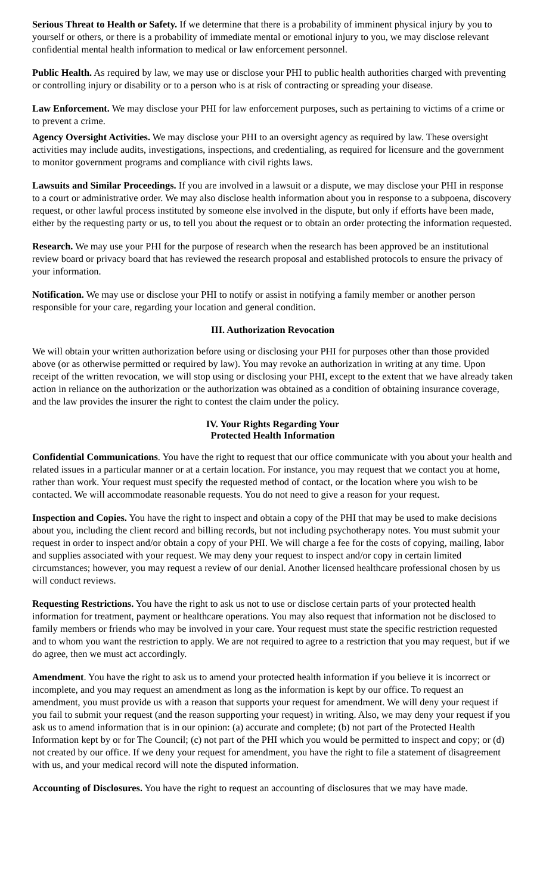Serious Threat to Health or Safety. If we determine that there is a probability of imminent physical injury by you to yourself or others, or there is a probability of immediate mental or emotional injury to you, we may disclose relevant confidential mental health information to medical or law enforcement personnel.
Public Health. As required by law, we may use or disclose your PHI to public health authorities charged with preventing or controlling injury or disability or to a person who is at risk of contracting or spreading your disease.
Law Enforcement. We may disclose your PHI for law enforcement purposes, such as pertaining to victims of a crime or to prevent a crime.
Agency Oversight Activities. We may disclose your PHI to an oversight agency as required by law. These oversight activities may include audits, investigations, inspections, and credentialing, as required for licensure and the government to monitor government programs and compliance with civil rights laws.
Lawsuits and Similar Proceedings. If you are involved in a lawsuit or a dispute, we may disclose your PHI in response to a court or administrative order. We may also disclose health information about you in response to a subpoena, discovery request, or other lawful process instituted by someone else involved in the dispute, but only if efforts have been made, either by the requesting party or us, to tell you about the request or to obtain an order protecting the information requested.
Research. We may use your PHI for the purpose of research when the research has been approved be an institutional review board or privacy board that has reviewed the research proposal and established protocols to ensure the privacy of your information.
Notification. We may use or disclose your PHI to notify or assist in notifying a family member or another person responsible for your care, regarding your location and general condition.
III. Authorization Revocation
We will obtain your written authorization before using or disclosing your PHI for purposes other than those provided above (or as otherwise permitted or required by law). You may revoke an authorization in writing at any time. Upon receipt of the written revocation, we will stop using or disclosing your PHI, except to the extent that we have already taken action in reliance on the authorization or the authorization was obtained as a condition of obtaining insurance coverage, and the law provides the insurer the right to contest the claim under the policy.
IV. Your Rights Regarding Your
Protected Health Information
Confidential Communications. You have the right to request that our office communicate with you about your health and related issues in a particular manner or at a certain location. For instance, you may request that we contact you at home, rather than work. Your request must specify the requested method of contact, or the location where you wish to be contacted. We will accommodate reasonable requests. You do not need to give a reason for your request.
Inspection and Copies. You have the right to inspect and obtain a copy of the PHI that may be used to make decisions about you, including the client record and billing records, but not including psychotherapy notes. You must submit your request in order to inspect and/or obtain a copy of your PHI. We will charge a fee for the costs of copying, mailing, labor and supplies associated with your request. We may deny your request to inspect and/or copy in certain limited circumstances; however, you may request a review of our denial. Another licensed healthcare professional chosen by us will conduct reviews.
Requesting Restrictions. You have the right to ask us not to use or disclose certain parts of your protected health information for treatment, payment or healthcare operations. You may also request that information not be disclosed to family members or friends who may be involved in your care. Your request must state the specific restriction requested and to whom you want the restriction to apply. We are not required to agree to a restriction that you may request, but if we do agree, then we must act accordingly.
Amendment. You have the right to ask us to amend your protected health information if you believe it is incorrect or incomplete, and you may request an amendment as long as the information is kept by our office. To request an amendment, you must provide us with a reason that supports your request for amendment. We will deny your request if you fail to submit your request (and the reason supporting your request) in writing. Also, we may deny your request if you ask us to amend information that is in our opinion: (a) accurate and complete; (b) not part of the Protected Health Information kept by or for The Council; (c) not part of the PHI which you would be permitted to inspect and copy; or (d) not created by our office. If we deny your request for amendment, you have the right to file a statement of disagreement with us, and your medical record will note the disputed information.
Accounting of Disclosures. You have the right to request an accounting of disclosures that we may have made.